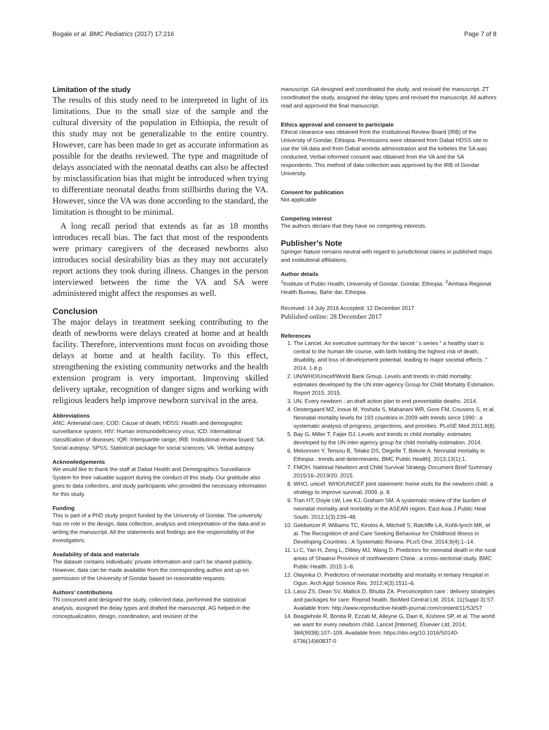Bogale et al. BMC Pediatrics (2017) 17:216 Page 7 of 8
Limitation of the study
The results of this study need to be interpreted in light of its limitations. Due to the small size of the sample and the cultural diversity of the population in Ethiopia, the result of this study may not be generalizable to the entire country. However, care has been made to get as accurate information as possible for the deaths reviewed. The type and magnitude of delays associated with the neonatal deaths can also be affected by misclassification bias that might be introduced when trying to differentiate neonatal deaths from stillbirths during the VA. However, since the VA was done according to the standard, the limitation is thought to be minimal.
A long recall period that extends as far as 18 months introduces recall bias. The fact that most of the respondents were primary caregivers of the deceased newborns also introduces social desirability bias as they may not accurately report actions they took during illness. Changes in the person interviewed between the time the VA and SA were administered might affect the responses as well.
Conclusion
The major delays in treatment seeking contributing to the death of newborns were delays created at home and at health facility. Therefore, interventions must focus on avoiding those delays at home and at health facility. To this effect, strengthening the existing community networks and the health extension program is very important. Improving skilled delivery uptake, recognition of danger signs and working with religious leaders help improve newborn survival in the area.
Abbreviations
ANC: Antenatal care; COD: Cause of death; HDSS: Health and demographic surveillance system; HIV: Human immunodeficiency virus; ICD: International classification of diseases; IQR: Interquartile range; IRB: Institutional review board; SA: Social autopsy; SPSS: Statistical package for social sciences; VA: Verbal autopsy
Acknowledgements
We would like to thank the staff at Dabat Health and Demographics Surveillance System for their valuable support during the conduct of this study. Our gratitude also goes to data collectors, and study participants who provided the necessary information for this study.
Funding
This is part of a PhD study project funded by the University of Gondar. The university has no role in the design, data collection, analysis and interpretation of the data and in writing the manuscript. All the statements and findings are the responsibility of the investigators.
Availability of data and materials
The dataset contains individuals’ private information and can’t be shared publicly. However, data can be made available from the corresponding author and up on permission of the University of Gondar based on reasonable requests.
Authors’ contributions
TN conceived and designed the study, collected data, performed the statistical analysis, assigned the delay types and drafted the manuscript. AG helped in the conceptualization, design, coordination, and revision of the
manuscript. GA designed and coordinated the study, and revised the manuscript. ZT coordinated the study, assigned the delay types and revised the manuscript. All authors read and approved the final manuscript.
Ethics approval and consent to participate
Ethical clearance was obtained from the Institutional Review Board (IRB) of the University of Gondar, Ethiopia. Permissions were obtained from Dabat HDSS site to use the VA data and from Dabat woreda administration and the kebeles the SA was conducted. Verbal informed consent was obtained from the VA and the SA respondents. This method of data collection was approved by the IRB of Gondar University.
Consent for publication
Not applicable
Competing interest
The authors declare that they have no competing interests.
Publisher’s Note
Springer Nature remains neutral with regard to jurisdictional claims in published maps and institutional affiliations.
Author details
<sup>1</sup> Institute of Public Health, University of Gondar, Gondar, Ethiopia. <sup>2</sup>Amhara Regional Health Bureau, Bahir dar, Ethiopia.
Received: 14 July 2016 Accepted: 12 December 2017
Published online: 28 December 2017
References
1. The Lancet. An executive summary for the lancet ’ s series “ a healthy start is central to the human life course, with birth holding the highest risk of death, disability, and loss of development potential, leading to major societal effects .” 2014. 1-8 p.
2. UN/WHO/Unicef/World Bank Group. Levels and trends in child mortality: estimates developed by the UN inter-agency Group for Child Mortality Estimation. Report 2015. 2015.
3. UN. Every newborn : an draft action plan to end preventable deaths. 2014.
4. Oestergaard MZ, Inoue M, Yoshida S, Mahanani WR, Gore FM, Cousens S, et al. Neonatal mortality levels for 193 countries in 2009 with trends since 1990 : a systematic analysis of progress, projections, and priorities. PLoSE Med 2011;8(8).
5. Bay G, Miller T, Faijer DJ. Levels and trends in child mortality: estimates developed by the UN inter-agency group for child mortality estimation. 2014.
6. Mekonnen Y, Tensou B, Telake DS, Degefie T, Bekele A. Neonatal mortality in Ethiopia : trends and determinants. BMC Public Health]. 2013;13(1):1.
7. FMOH. National Newborn and Child Survival Strategy Document Brief Summary 2015/16–2019/20. 2015.
8. WHO, unicef. WHO/UNICEF joint statement: home visits for the newborn child: a strategy to improve survival; 2009. p. 8.
9. Tran HT, Doyle LW, Lee KJ, Graham SM. A systematic review of the burden of neonatal mortality and morbidity in the ASEAN region. East Asia J Public Heal South. 2012;1(3):239–48.
10. Geldsetzer P, Williams TC, Kirolos A, Mitchell S, Ratcliffe LA, Kohli-lynch MK, et al. The Recognition of and Care Seeking Behaviour for Childhood Illness in Developing Countries : A Systematic Review. PLoS One. 2014;9(4):1–14.
11. Li C, Yan H, Zeng L, Dibley MJ, Wang D. Predictors for neonatal death in the rural areas of Shaanxi Province of northwestern China : a cross-sectional study. BMC Public Health. 2015:1–8.
12. Olayinka O. Predictors of neonatal morbidity and mortality in tertiary Hospital in Ogun. Arch Appl Sceince Res. 2012;4(3):1511–6.
13. Lassi ZS, Dean SV, Mallick D, Bhutta ZA. Preconception care : delivery strategies and packages for care. Reprod health. BioMed Central Ltd. 2014; 11(Suppl 3):S7. Available from: http://www.reproductive-health-journal.com/content/11/S3/S7
14. Beaglehole R, Bonita R, Ezzati M, Alleyne G, Dain K, Kishore SP, et al. The world we want for every newborn child. Lancet [Internet]. Elsevier Ltd; 2014; 384(9938):107–109. Available from: https://doi.org/10.1016/S0140-6736(14)60837-0